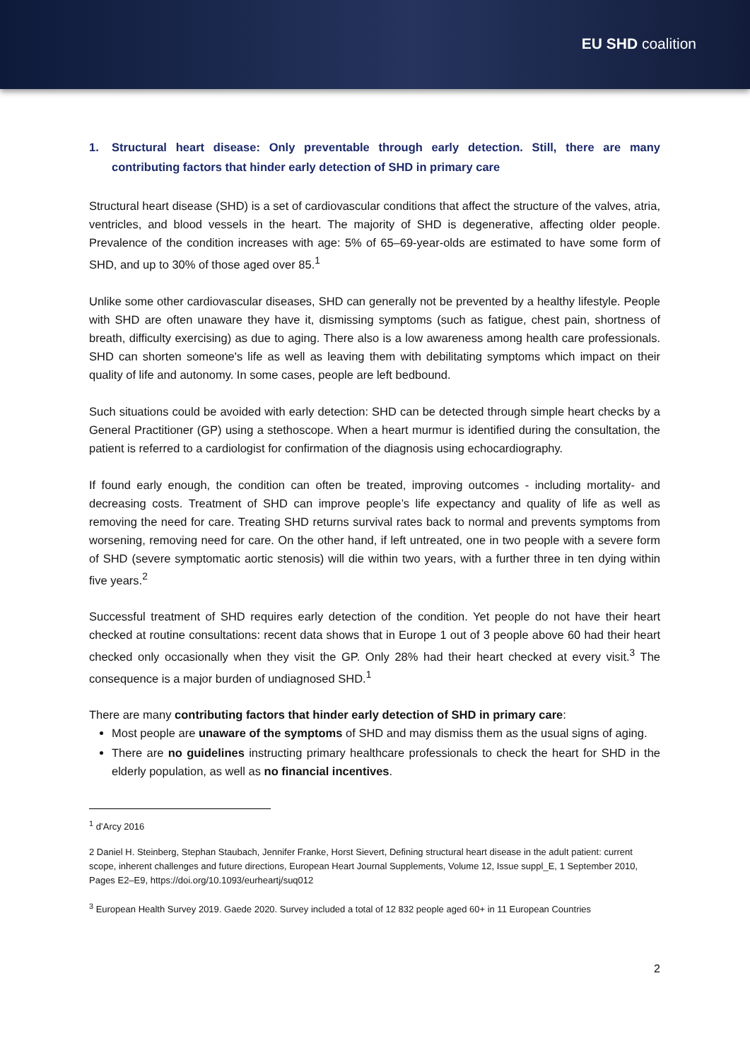EU SHD coalition
1. Structural heart disease: Only preventable through early detection. Still, there are many contributing factors that hinder early detection of SHD in primary care
Structural heart disease (SHD) is a set of cardiovascular conditions that affect the structure of the valves, atria, ventricles, and blood vessels in the heart. The majority of SHD is degenerative, affecting older people. Prevalence of the condition increases with age: 5% of 65–69-year-olds are estimated to have some form of SHD, and up to 30% of those aged over 85.<sup>1</sup>
Unlike some other cardiovascular diseases, SHD can generally not be prevented by a healthy lifestyle. People with SHD are often unaware they have it, dismissing symptoms (such as fatigue, chest pain, shortness of breath, difficulty exercising) as due to aging. There also is a low awareness among health care professionals. SHD can shorten someone's life as well as leaving them with debilitating symptoms which impact on their quality of life and autonomy. In some cases, people are left bedbound.
Such situations could be avoided with early detection: SHD can be detected through simple heart checks by a General Practitioner (GP) using a stethoscope. When a heart murmur is identified during the consultation, the patient is referred to a cardiologist for confirmation of the diagnosis using echocardiography.
If found early enough, the condition can often be treated, improving outcomes - including mortality- and decreasing costs. Treatment of SHD can improve people’s life expectancy and quality of life as well as removing the need for care. Treating SHD returns survival rates back to normal and prevents symptoms from worsening, removing need for care. On the other hand, if left untreated, one in two people with a severe form of SHD (severe symptomatic aortic stenosis) will die within two years, with a further three in ten dying within five years.<sup>2</sup>
Successful treatment of SHD requires early detection of the condition. Yet people do not have their heart checked at routine consultations: recent data shows that in Europe 1 out of 3 people above 60 had their heart checked only occasionally when they visit the GP. Only 28% had their heart checked at every visit.<sup>3</sup> The consequence is a major burden of undiagnosed SHD.<sup>1</sup>
There are many contributing factors that hinder early detection of SHD in primary care:
Most people are unaware of the symptoms of SHD and may dismiss them as the usual signs of aging.
There are no guidelines instructing primary healthcare professionals to check the heart for SHD in the elderly population, as well as no financial incentives.
<sup>1</sup> d’Arcy 2016
2 Daniel H. Steinberg, Stephan Staubach, Jennifer Franke, Horst Sievert, Defining structural heart disease in the adult patient: current scope, inherent challenges and future directions, European Heart Journal Supplements, Volume 12, Issue suppl_E, 1 September 2010, Pages E2–E9, https://doi.org/10.1093/eurheartj/suq012
<sup>3</sup> European Health Survey 2019. Gaede 2020. Survey included a total of 12 832 people aged 60+ in 11 European Countries
2